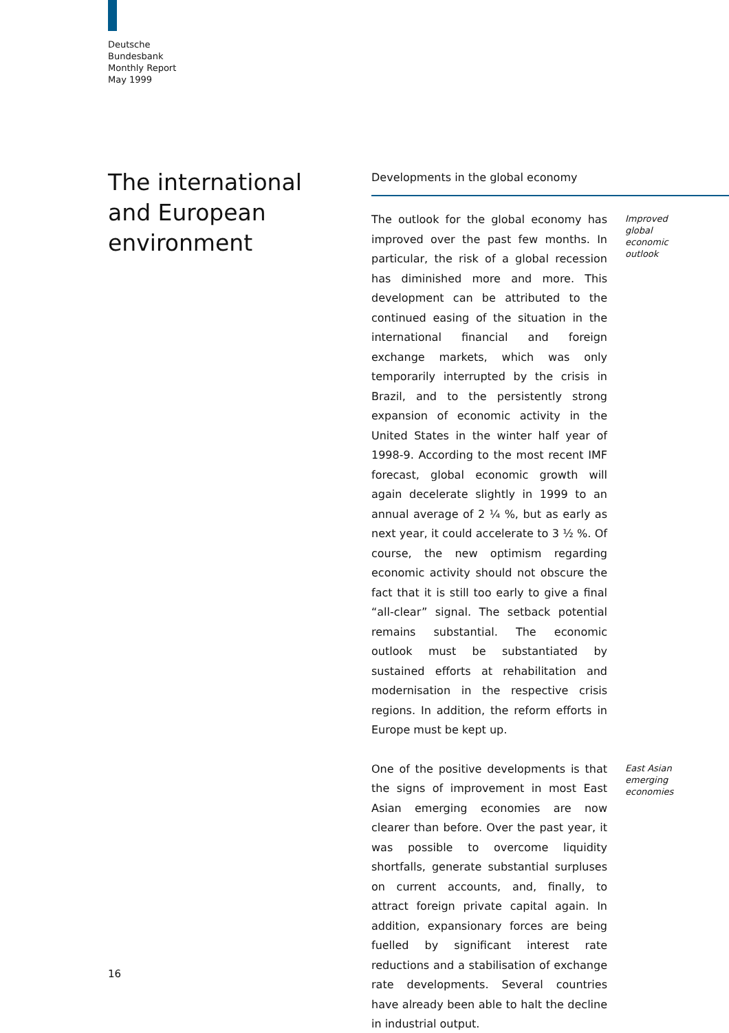Deutsche
Bundesbank
Monthly Report
May 1999
The international and European environment
Developments in the global economy
The outlook for the global economy has improved over the past few months. In particular, the risk of a global recession has diminished more and more. This development can be attributed to the continued easing of the situation in the international financial and foreign exchange markets, which was only temporarily interrupted by the crisis in Brazil, and to the persistently strong expansion of economic activity in the United States in the winter half year of 1998-9. According to the most recent IMF forecast, global economic growth will again decelerate slightly in 1999 to an annual average of 2 ¼ %, but as early as next year, it could accelerate to 3 ½ %. Of course, the new optimism regarding economic activity should not obscure the fact that it is still too early to give a final “all-clear” signal. The setback potential remains substantial. The economic outlook must be substantiated by sustained efforts at rehabilitation and modernisation in the respective crisis regions. In addition, the reform efforts in Europe must be kept up.
Improved global economic outlook
One of the positive developments is that the signs of improvement in most East Asian emerging economies are now clearer than before. Over the past year, it was possible to overcome liquidity shortfalls, generate substantial surpluses on current accounts, and, finally, to attract foreign private capital again. In addition, expansionary forces are being fuelled by significant interest rate reductions and a stabilisation of exchange rate developments. Several countries have already been able to halt the decline in industrial output.
East Asian emerging economies
16